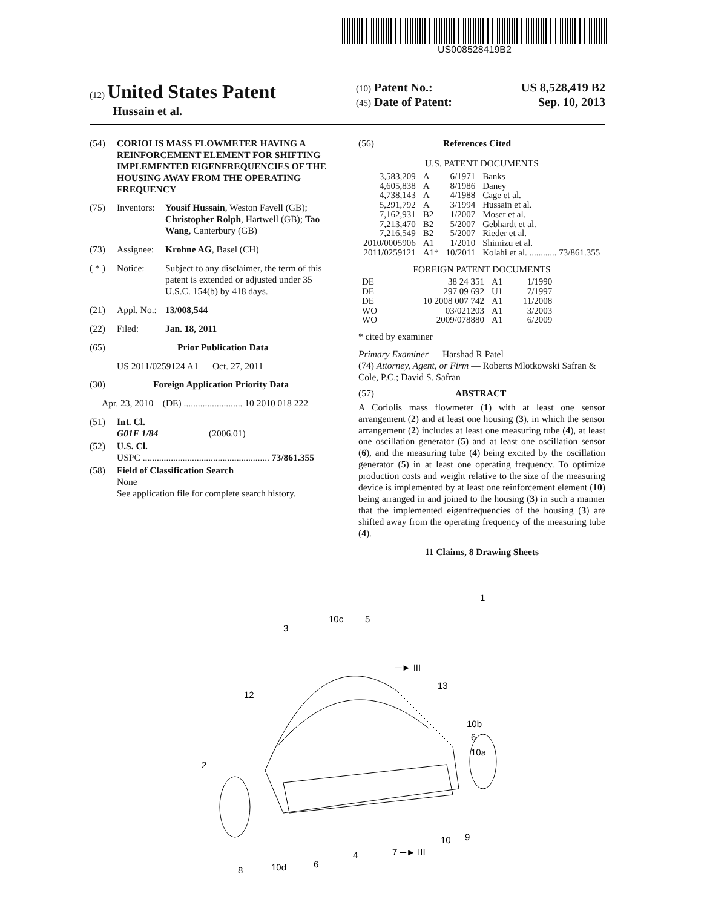US008528419B2
(12) United States Patent
Hussain et al.
(10) Patent No.: US 8,528,419 B2
(45) Date of Patent: Sep. 10, 2013
(54) CORIOLIS MASS FLOWMETER HAVING A REINFORCEMENT ELEMENT FOR SHIFTING IMPLEMENTED EIGENFREQUENCIES OF THE HOUSING AWAY FROM THE OPERATING FREQUENCY
(75) Inventors: Yousif Hussain, Weston Favell (GB); Christopher Rolph, Hartwell (GB); Tao Wang, Canterbury (GB)
(73) Assignee: Krohne AG, Basel (CH)
( * ) Notice: Subject to any disclaimer, the term of this patent is extended or adjusted under 35 U.S.C. 154(b) by 418 days.
(21) Appl. No.: 13/008,544
(22) Filed: Jan. 18, 2011
(65) Prior Publication Data
US 2011/0259124 A1 Oct. 27, 2011
(30) Foreign Application Priority Data
Apr. 23, 2010 (DE) ......................... 10 2010 018 222
(51) Int. Cl.
G01F 1/84 (2006.01)
(52) U.S. Cl.
USPC ...................................................... 73/861.355
(58) Field of Classification Search
None
See application file for complete search history.
(56) References Cited
U.S. PATENT DOCUMENTS
| 3,583,209 | A | 6/1971 | Banks |
| 4,605,838 | A | 8/1986 | Daney |
| 4,738,143 | A | 4/1988 | Cage et al. |
| 5,291,792 | A | 3/1994 | Hussain et al. |
| 7,162,931 | B2 | 1/2007 | Moser et al. |
| 7,213,470 | B2 | 5/2007 | Gebhardt et al. |
| 7,216,549 | B2 | 5/2007 | Rieder et al. |
| 2010/0005906 | A1 | 1/2010 | Shimizu et al. |
| 2011/0259121 | A1* | 10/2011 | Kolahi et al. ............ 73/861.355 |
FOREIGN PATENT DOCUMENTS
| DE | 38 24 351 | A1 | 1/1990 |
| DE | 297 09 692 | U1 | 7/1997 |
| DE | 10 2008 007 742 | A1 | 11/2008 |
| WO | 03/021203 | A1 | 3/2003 |
| WO | 2009/078880 | A1 | 6/2009 |
* cited by examiner
Primary Examiner — Harshad R Patel
(74) Attorney, Agent, or Firm — Roberts Mlotkowski Safran & Cole, P.C.; David S. Safran
(57) ABSTRACT
A Coriolis mass flowmeter (1) with at least one sensor arrangement (2) and at least one housing (3), in which the sensor arrangement (2) includes at least one measuring tube (4), at least one oscillation generator (5) and at least one oscillation sensor (6), and the measuring tube (4) being excited by the oscillation generator (5) in at least one operating frequency. To optimize production costs and weight relative to the size of the measuring device is implemented by at least one reinforcement element (10) being arranged in and joined to the housing (3) in such a manner that the implemented eigenfrequencies of the housing (3) are shifted away from the operating frequency of the measuring tube (4).
11 Claims, 8 Drawing Sheets
1
10c
5
3
13
12
10b
6
10a
2
10
9
8
10d
6
4
7 ─► III
─► III